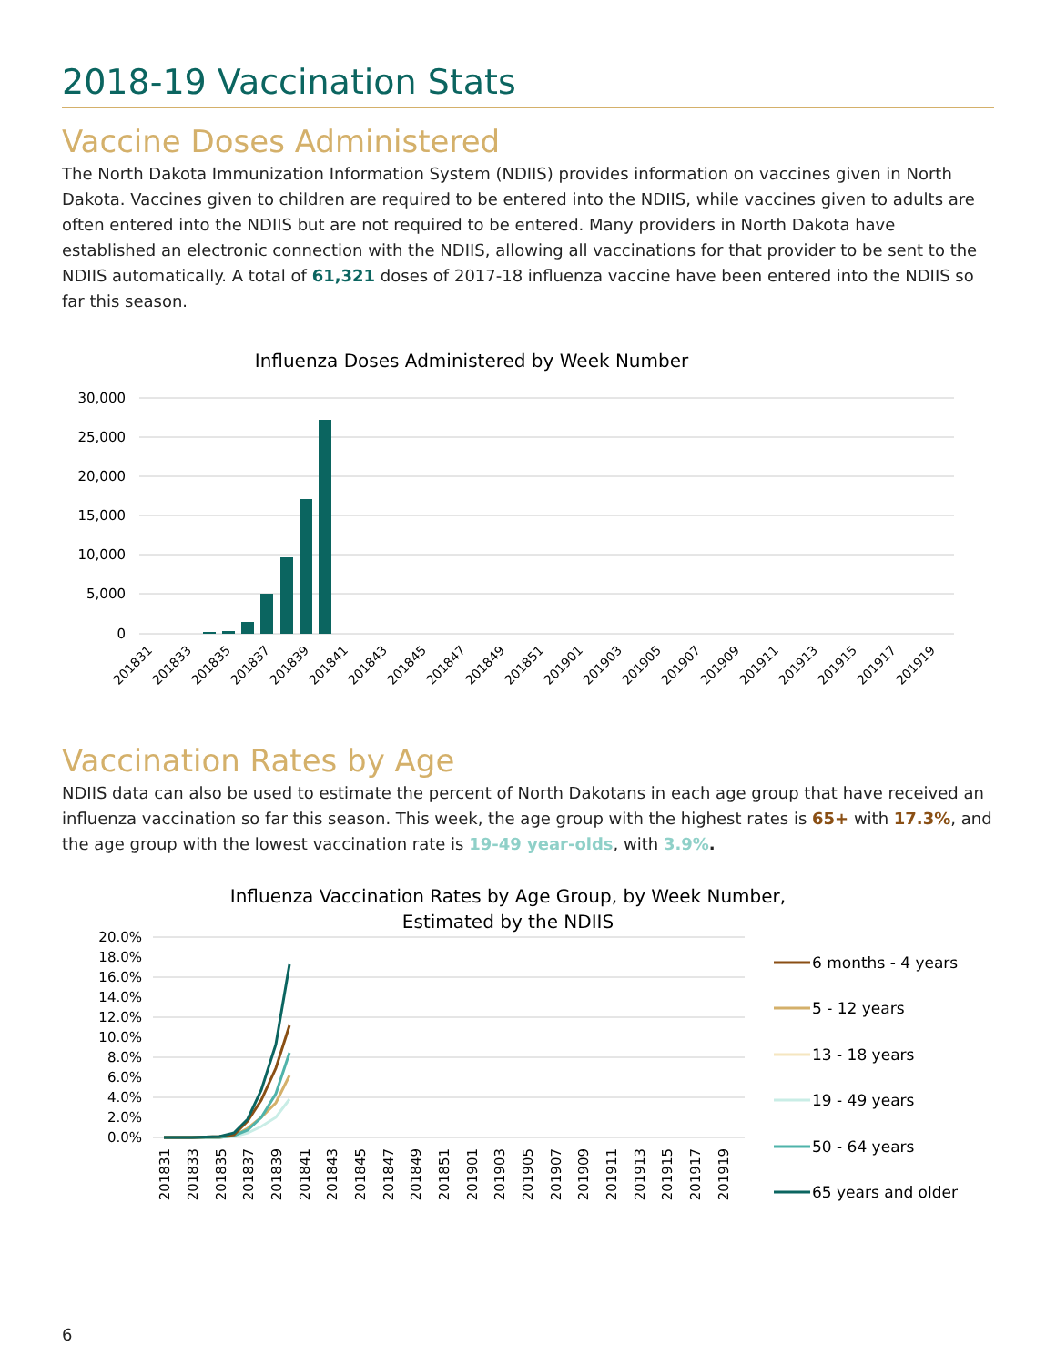2018-19 Vaccination Stats
Vaccine Doses Administered
The North Dakota Immunization Information System (NDIIS) provides information on vaccines given in North Dakota. Vaccines given to children are required to be entered into the NDIIS, while vaccines given to adults are often entered into the NDIIS but are not required to be entered. Many providers in North Dakota have established an electronic connection with the NDIIS, allowing all vaccinations for that provider to be sent to the NDIIS automatically. A total of 61,321 doses of 2017-18 influenza vaccine have been entered into the NDIIS so far this season.
Influenza Doses Administered by Week Number
30,000
25,000
20,000
15,000
10,000
5,000
0
201831
201833
201835
201837
201839
201841
201843
201845
201847
201849
201851
201901
201903
201905
201907
201909
201911
201913
201915
201917
201919
Vaccination Rates by Age
NDIIS data can also be used to estimate the percent of North Dakotans in each age group that have received an influenza vaccination so far this season. This week, the age group with the highest rates is 65+ with 17.3%, and the age group with the lowest vaccination rate is 19-49 year-olds, with 3.9%.
Influenza Vaccination Rates by Age Group, by Week Number,
Estimated by the NDIIS
20.0%
18.0%
16.0%
14.0%
12.0%
10.0%
8.0%
6.0%
4.0%
2.0%
0.0%
201831
201833
201835
201837
201839
201841
201843
201845
201847
201849
201851
201901
201903
201905
201907
201909
201911
201913
201915
201917
201919
6 months - 4 years
5 - 12 years
13 - 18 years
19 - 49 years
50 - 64 years
65 years and older
6